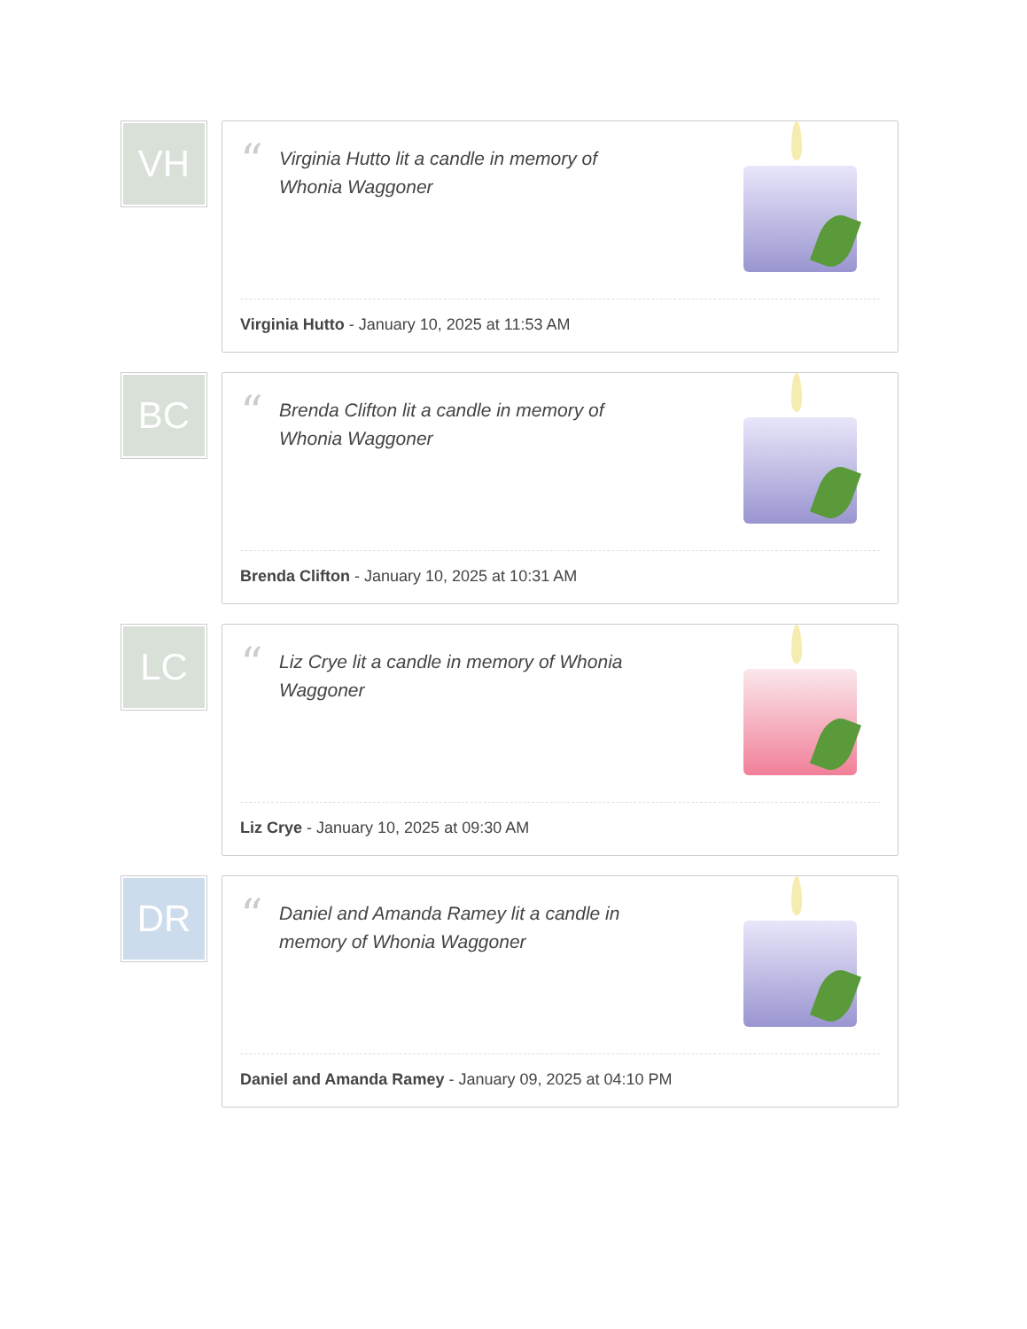VH
“
Virginia Hutto lit a candle in memory of Whonia Waggoner
Virginia Hutto - January 10, 2025 at 11:53 AM
BC
“
Brenda Clifton lit a candle in memory of Whonia Waggoner
Brenda Clifton - January 10, 2025 at 10:31 AM
LC
“
Liz Crye lit a candle in memory of Whonia Waggoner
Liz Crye - January 10, 2025 at 09:30 AM
DR
“
Daniel and Amanda Ramey lit a candle in memory of Whonia Waggoner
Daniel and Amanda Ramey - January 09, 2025 at 04:10 PM